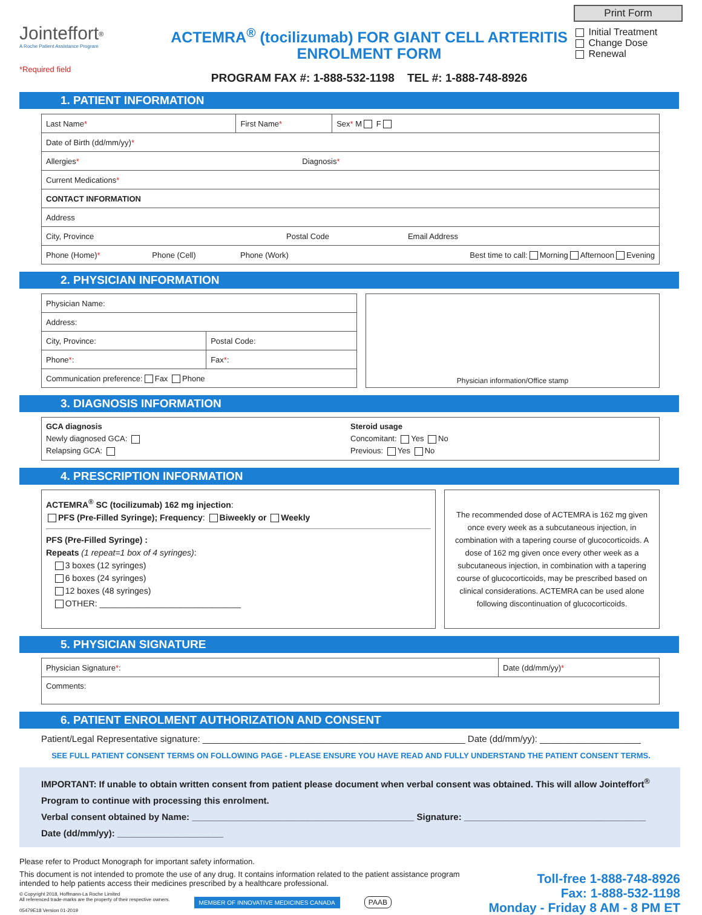Jointeffort<sup>®</sup>
A Roche Patient Assistance Program
*Required field
ACTEMRA<sup>®</sup> (tocilizumab) FOR GIANT CELL ARTERITIS
ENROLMENT FORM
PROGRAM FAX #: 1-888-532-1198 TEL #: 1-888-748-8926
Print Form
Initial Treatment
Change Dose
Renewal
1. PATIENT INFORMATION
| Last Name * | | First Name * | | Sex * M F |
| Date of Birth (dd/mm/yy) * | | | | |
| Allergies * Diagnosis * | | | | |
| Current Medications * | | | | |
| CONTACT INFORMATION | | | | |
| Address | | | | |
| City, Province Postal Code Email Address | | | | |
| Phone (Home) * | Phone (Cell) | Phone (Work) | Best time to call: Morning Afternoon Evening | |
2. PHYSICIAN INFORMATION
| Physician Name: | |
| Address: | |
| City, Province: | Postal Code: |
| Phone * : | Fax * : |
| Communication preference: Fax Phone | |
Physician information/Office stamp
3. DIAGNOSIS INFORMATION
GCA diagnosis
Newly diagnosed GCA:
Relapsing GCA:
Steroid usage
Concomitant: Yes No
Previous: Yes No
4. PRESCRIPTION INFORMATION
ACTEMRA<sup>®</sup> SC (tocilizumab) 162 mg injection:
PFS (Pre-Filled Syringe); Frequency: Biweekly or Weekly
PFS (Pre-Filled Syringe) :
Repeats (1 repeat=1 box of 4 syringes):
3 boxes (12 syringes)
6 boxes (24 syringes)
12 boxes (48 syringes)
OTHER: ______________________________
The recommended dose of ACTEMRA is 162 mg given once every week as a subcutaneous injection, in combination with a tapering course of glucocorticoids. A dose of 162 mg given once every other week as a subcutaneous injection, in combination with a tapering course of glucocorticoids, may be prescribed based on clinical considerations. ACTEMRA can be used alone following discontinuation of glucocorticoids.
5. PHYSICIAN SIGNATURE
| Physician Signature * : | Date (dd/mm/yy) * |
| Comments: | |
6. PATIENT ENROLMENT AUTHORIZATION AND CONSENT
Patient/Legal Representative signature: ____________________________________________________ Date (dd/mm/yy): ____________________
SEE FULL PATIENT CONSENT TERMS ON FOLLOWING PAGE - PLEASE ENSURE YOU HAVE READ AND FULLY UNDERSTAND THE PATIENT CONSENT TERMS.
IMPORTANT: If unable to obtain written consent from patient please document when verbal consent was obtained. This will allow Jointeffort<sup>®</sup> Program to continue with processing this enrolment.
Verbal consent obtained by Name: ____________________________________________ Signature: ____________________________________
Date (dd/mm/yy): _____________________
Please refer to Product Monograph for important safety information.
This document is not intended to promote the use of any drug. It contains information related to the patient assistance program
intended to help patients access their medicines prescribed by a healthcare professional.
© Copyright 2018, Hoffmann-La Roche Limited
All referenced trade-marks are the property of their respective owners.
05479E18 Version 01-2019 MEMBER OF INNOVATIVE MEDICINES CANADA PAAB
Toll-free 1-888-748-8926
Fax: 1-888-532-1198
Monday - Friday 8 AM - 8 PM ET